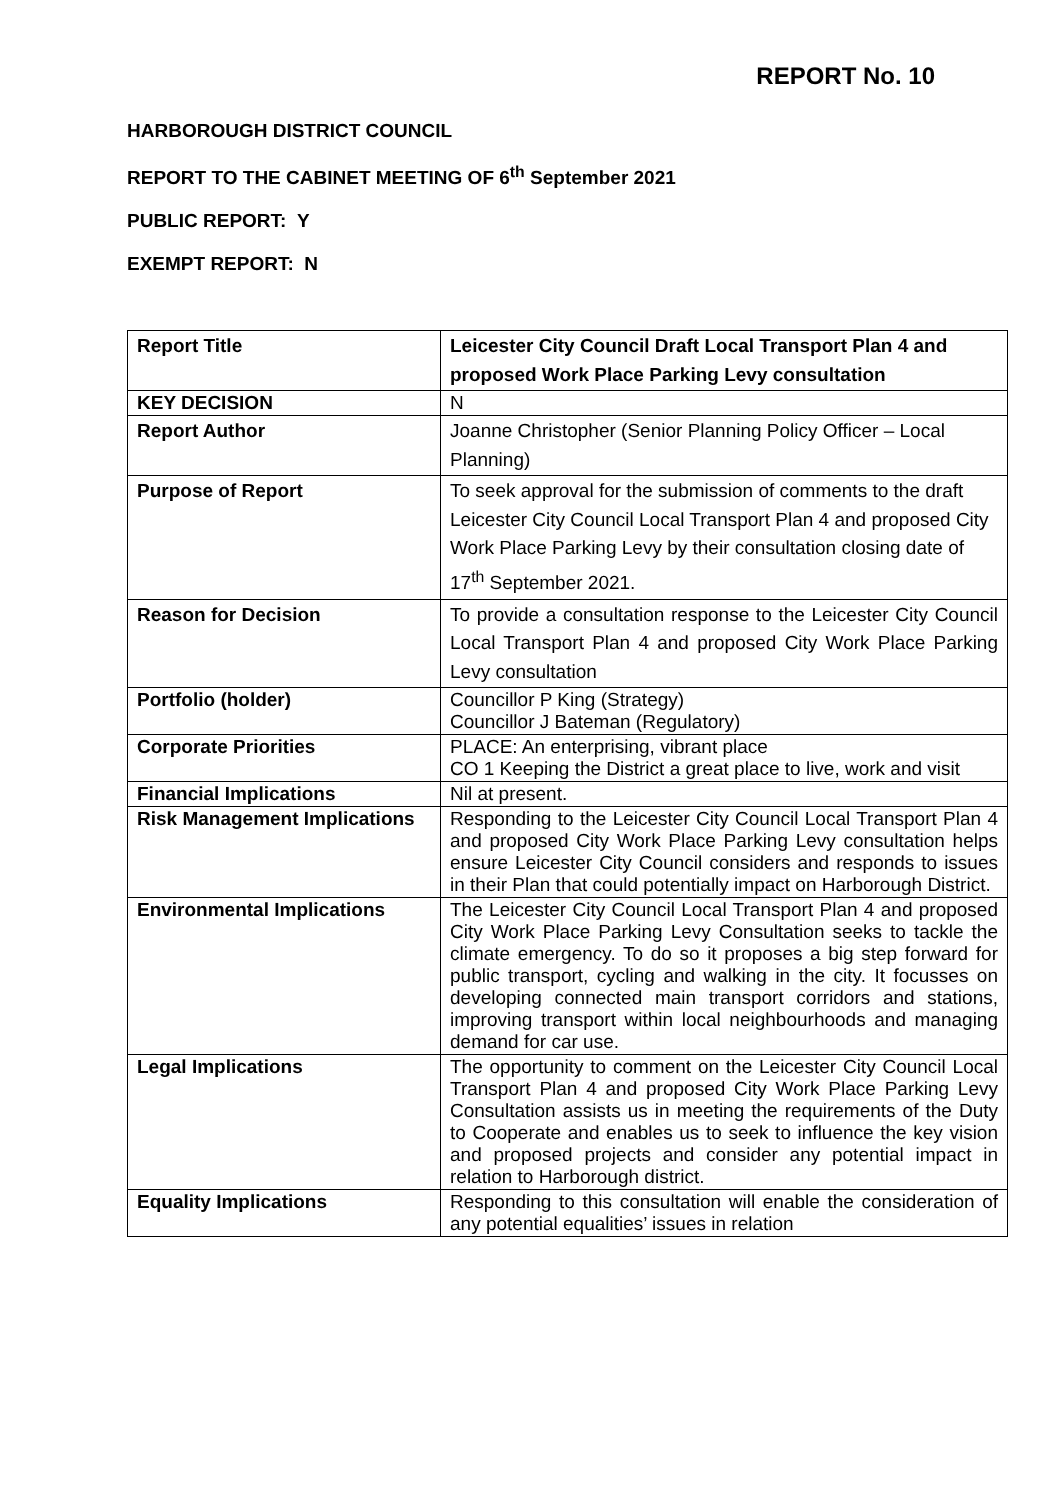REPORT No. 10
HARBOROUGH DISTRICT COUNCIL
REPORT TO THE CABINET MEETING OF 6<sup>th</sup> September 2021
PUBLIC REPORT: Y
EXEMPT REPORT: N
| Report Title | Leicester City Council Draft Local Transport Plan 4 and proposed Work Place Parking Levy consultation |
| KEY DECISION | N |
| Report Author | Joanne Christopher (Senior Planning Policy Officer – Local Planning) |
| Purpose of Report | To seek approval for the submission of comments to the draft Leicester City Council Local Transport Plan 4 and proposed City Work Place Parking Levy by their consultation closing date of 17<sup>th</sup> September 2021. |
| Reason for Decision | To provide a consultation response to the Leicester City Council Local Transport Plan 4 and proposed City Work Place Parking Levy consultation |
| Portfolio (holder) | Councillor P King (Strategy) Councillor J Bateman (Regulatory) |
| Corporate Priorities | PLACE: An enterprising, vibrant place CO 1 Keeping the District a great place to live, work and visit |
| Financial Implications | Nil at present. |
| Risk Management Implications | Responding to the Leicester City Council Local Transport Plan 4 and proposed City Work Place Parking Levy consultation helps ensure Leicester City Council considers and responds to issues in their Plan that could potentially impact on Harborough District. |
| Environmental Implications | The Leicester City Council Local Transport Plan 4 and proposed City Work Place Parking Levy Consultation seeks to tackle the climate emergency. To do so it proposes a big step forward for public transport, cycling and walking in the city. It focusses on developing connected main transport corridors and stations, improving transport within local neighbourhoods and managing demand for car use. |
| Legal Implications | The opportunity to comment on the Leicester City Council Local Transport Plan 4 and proposed City Work Place Parking Levy Consultation assists us in meeting the requirements of the Duty to Cooperate and enables us to seek to influence the key vision and proposed projects and consider any potential impact in relation to Harborough district. |
| Equality Implications | Responding to this consultation will enable the consideration of any potential equalities’ issues in relation |